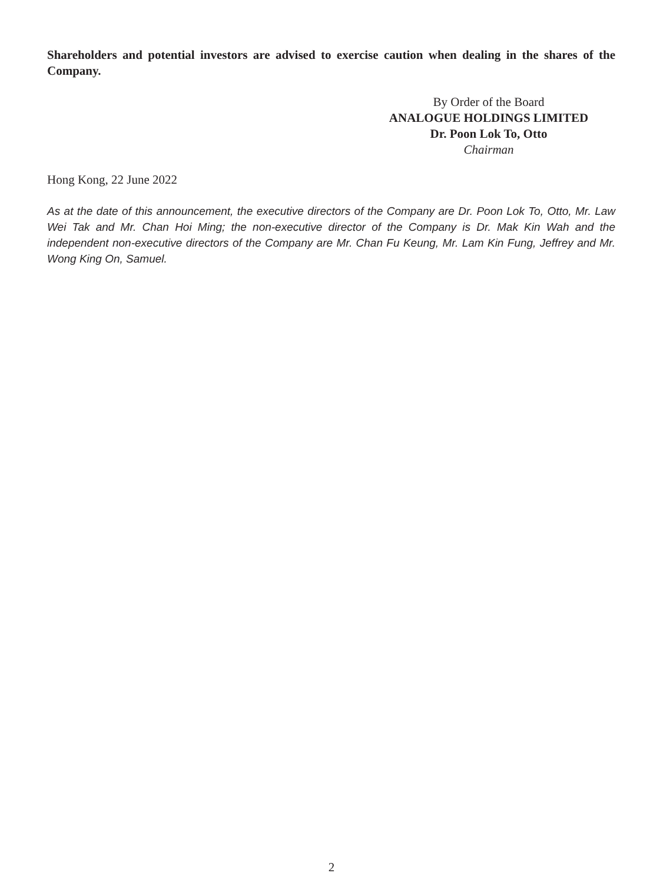Shareholders and potential investors are advised to exercise caution when dealing in the shares of the Company.
By Order of the Board
ANALOGUE HOLDINGS LIMITED
Dr. Poon Lok To, Otto
Chairman
Hong Kong, 22 June 2022
As at the date of this announcement, the executive directors of the Company are Dr. Poon Lok To, Otto, Mr. Law Wei Tak and Mr. Chan Hoi Ming; the non-executive director of the Company is Dr. Mak Kin Wah and the independent non-executive directors of the Company are Mr. Chan Fu Keung, Mr. Lam Kin Fung, Jeffrey and Mr. Wong King On, Samuel.
2